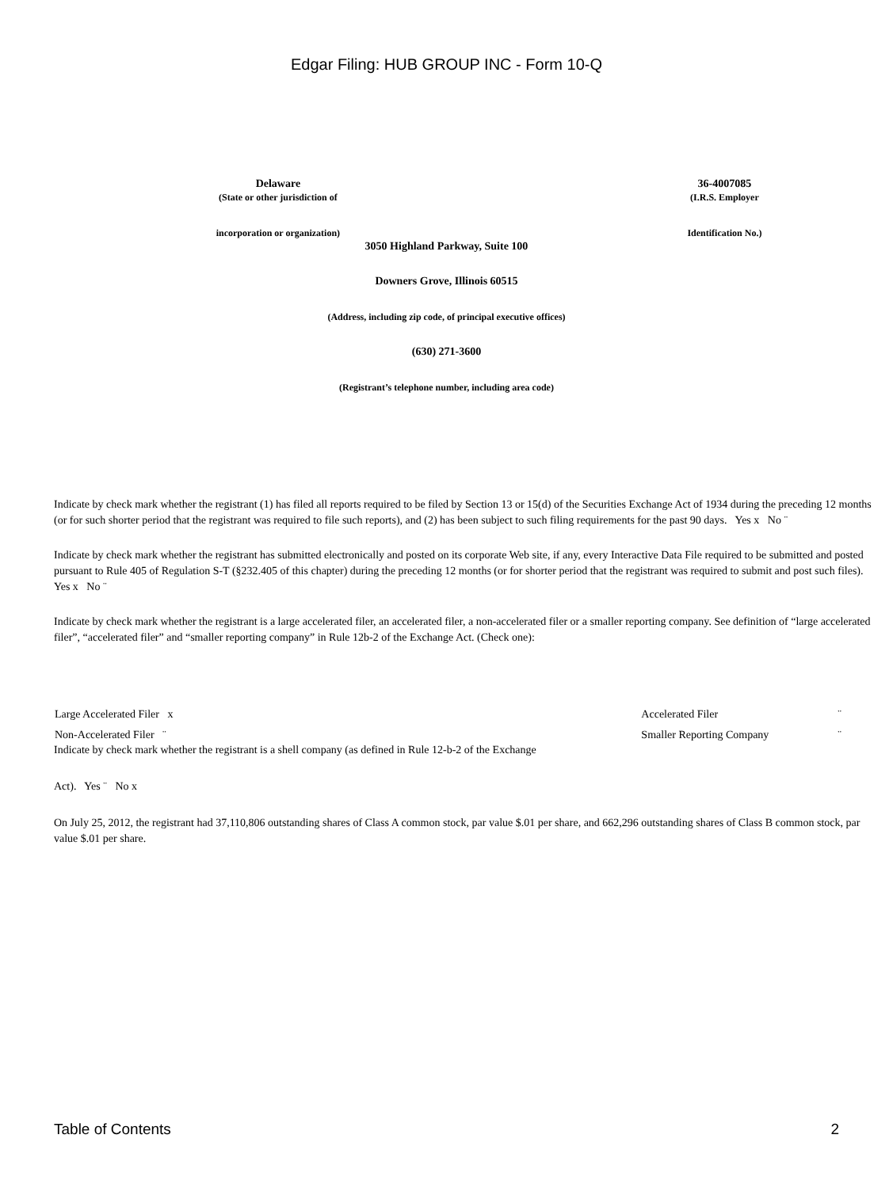Edgar Filing: HUB GROUP INC - Form 10-Q
| Delaware | 36-4007085 |
| (State or other jurisdiction of incorporation or organization) | (I.R.S. Employer Identification No.) |
3050 Highland Parkway, Suite 100
Downers Grove, Illinois 60515
(Address, including zip code, of principal executive offices)
(630) 271-3600
(Registrant’s telephone number, including area code)
Indicate by check mark whether the registrant (1) has filed all reports required to be filed by Section 13 or 15(d) of the Securities Exchange Act of 1934 during the preceding 12 months (or for such shorter period that the registrant was required to file such reports), and (2) has been subject to such filing requirements for the past 90 days. Yes x No ¨
Indicate by check mark whether the registrant has submitted electronically and posted on its corporate Web site, if any, every Interactive Data File required to be submitted and posted pursuant to Rule 405 of Regulation S-T (§232.405 of this chapter) during the preceding 12 months (or for shorter period that the registrant was required to submit and post such files). Yes x No ¨
Indicate by check mark whether the registrant is a large accelerated filer, an accelerated filer, a non-accelerated filer or a smaller reporting company. See definition of “large accelerated filer”, “accelerated filer” and “smaller reporting company” in Rule 12b-2 of the Exchange Act. (Check one):
| Large Accelerated Filer x | Accelerated Filer | ¨ |
| Non-Accelerated Filer ¨ | Smaller Reporting Company | ¨ |
Indicate by check mark whether the registrant is a shell company (as defined in Rule 12-b-2 of the Exchange
Act). Yes ¨ No x
On July 25, 2012, the registrant had 37,110,806 outstanding shares of Class A common stock, par value $.01 per share, and 662,296 outstanding shares of Class B common stock, par value $.01 per share.
Table of Contents 2